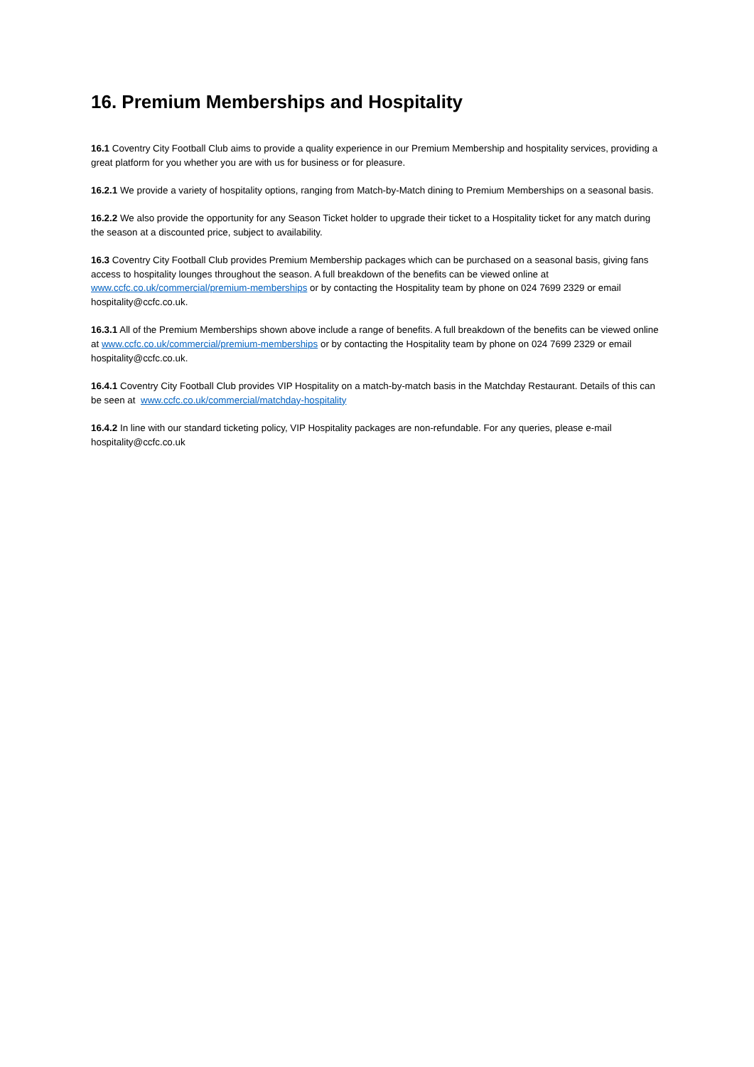16. Premium Memberships and Hospitality
16.1 Coventry City Football Club aims to provide a quality experience in our Premium Membership and hospitality services, providing a great platform for you whether you are with us for business or for pleasure.
16.2.1 We provide a variety of hospitality options, ranging from Match-by-Match dining to Premium Memberships on a seasonal basis.
16.2.2 We also provide the opportunity for any Season Ticket holder to upgrade their ticket to a Hospitality ticket for any match during the season at a discounted price, subject to availability.
16.3 Coventry City Football Club provides Premium Membership packages which can be purchased on a seasonal basis, giving fans access to hospitality lounges throughout the season. A full breakdown of the benefits can be viewed online at www.ccfc.co.uk/commercial/premium-memberships or by contacting the Hospitality team by phone on 024 7699 2329 or email hospitality@ccfc.co.uk.
16.3.1 All of the Premium Memberships shown above include a range of benefits. A full breakdown of the benefits can be viewed online at www.ccfc.co.uk/commercial/premium-memberships or by contacting the Hospitality team by phone on 024 7699 2329 or email hospitality@ccfc.co.uk.
16.4.1 Coventry City Football Club provides VIP Hospitality on a match-by-match basis in the Matchday Restaurant. Details of this can be seen at www.ccfc.co.uk/commercial/matchday-hospitality
16.4.2 In line with our standard ticketing policy, VIP Hospitality packages are non-refundable. For any queries, please e-mail hospitality@ccfc.co.uk